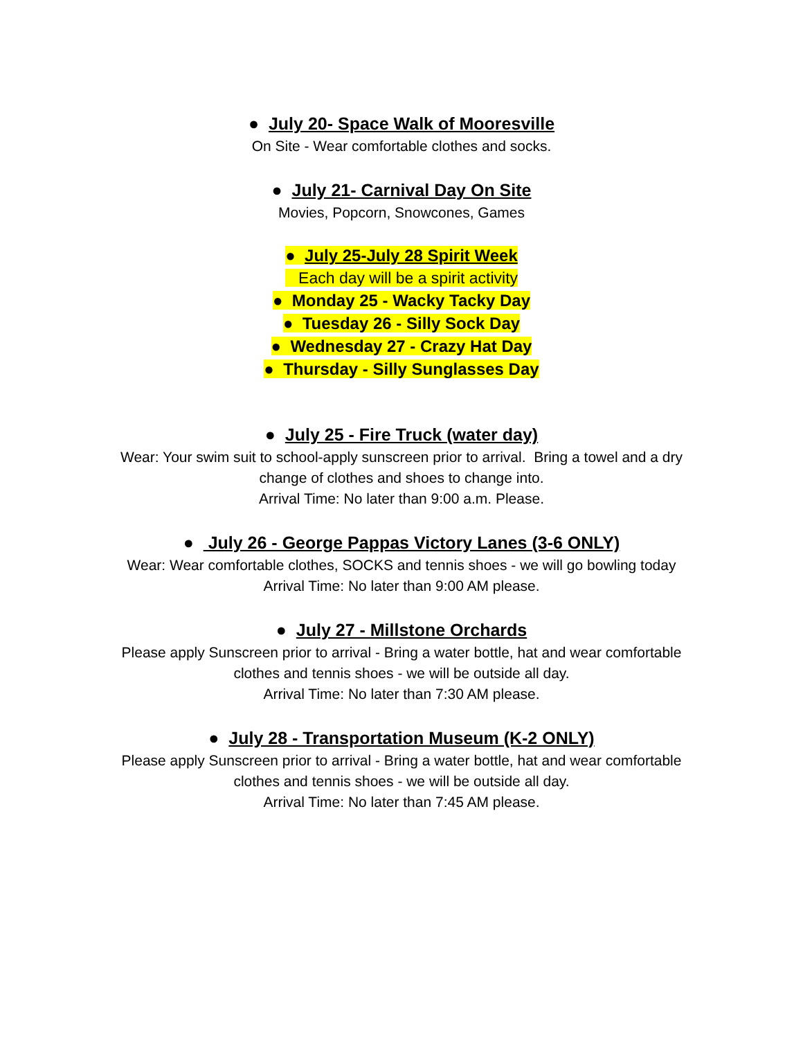● July 20- Space Walk of Mooresville
On Site - Wear comfortable clothes and socks.
● July 21- Carnival Day On Site
Movies, Popcorn, Snowcones, Games
● July 25-July 28 Spirit Week
Each day will be a spirit activity
● Monday 25 - Wacky Tacky Day
● Tuesday 26 - Silly Sock Day
● Wednesday 27 - Crazy Hat Day
● Thursday - Silly Sunglasses Day
● July 25 - Fire Truck (water day)
Wear: Your swim suit to school-apply sunscreen prior to arrival. Bring a towel and a dry
change of clothes and shoes to change into.
Arrival Time: No later than 9:00 a.m. Please.
● July 26 - George Pappas Victory Lanes (3-6 ONLY)
Wear: Wear comfortable clothes, SOCKS and tennis shoes - we will go bowling today
Arrival Time: No later than 9:00 AM please.
● July 27 - Millstone Orchards
Please apply Sunscreen prior to arrival - Bring a water bottle, hat and wear comfortable
clothes and tennis shoes - we will be outside all day.
Arrival Time: No later than 7:30 AM please.
● July 28 - Transportation Museum (K-2 ONLY)
Please apply Sunscreen prior to arrival - Bring a water bottle, hat and wear comfortable
clothes and tennis shoes - we will be outside all day.
Arrival Time: No later than 7:45 AM please.